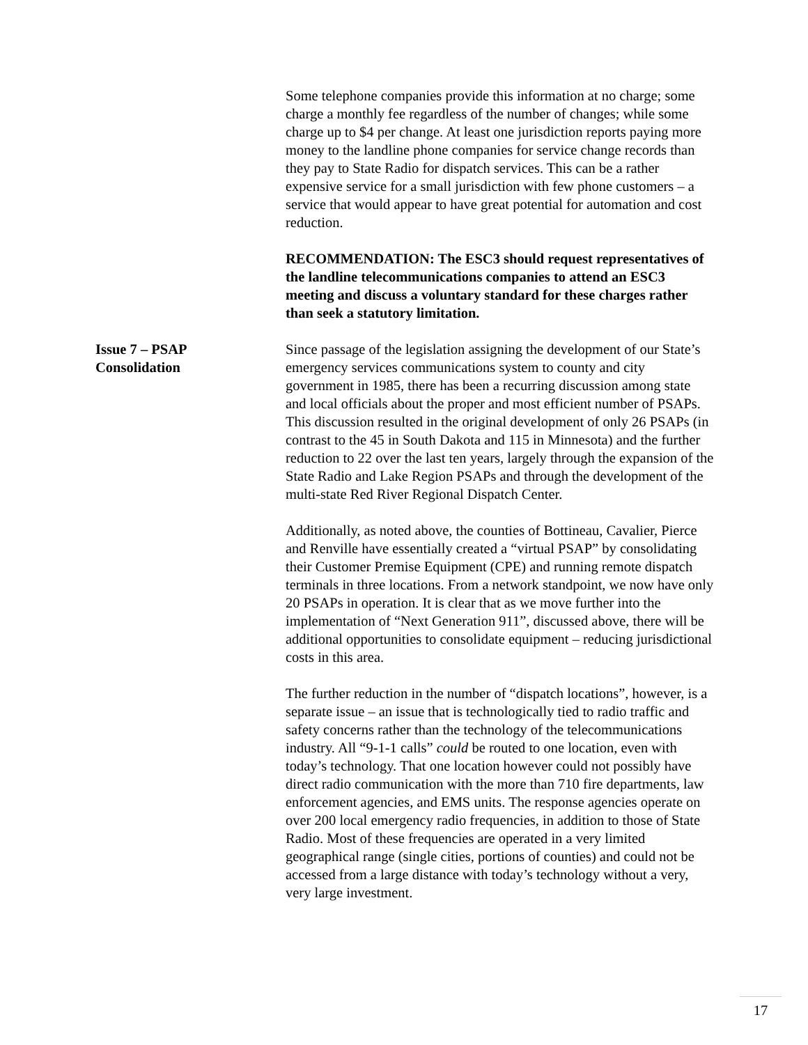Some telephone companies provide this information at no charge; some charge a monthly fee regardless of the number of changes; while some charge up to $4 per change. At least one jurisdiction reports paying more money to the landline phone companies for service change records than they pay to State Radio for dispatch services. This can be a rather expensive service for a small jurisdiction with few phone customers – a service that would appear to have great potential for automation and cost reduction.
RECOMMENDATION: The ESC3 should request representatives of the landline telecommunications companies to attend an ESC3 meeting and discuss a voluntary standard for these charges rather than seek a statutory limitation.
Issue 7 – PSAP
Consolidation
Since passage of the legislation assigning the development of our State’s emergency services communications system to county and city government in 1985, there has been a recurring discussion among state and local officials about the proper and most efficient number of PSAPs. This discussion resulted in the original development of only 26 PSAPs (in contrast to the 45 in South Dakota and 115 in Minnesota) and the further reduction to 22 over the last ten years, largely through the expansion of the State Radio and Lake Region PSAPs and through the development of the multi-state Red River Regional Dispatch Center.
Additionally, as noted above, the counties of Bottineau, Cavalier, Pierce and Renville have essentially created a “virtual PSAP” by consolidating their Customer Premise Equipment (CPE) and running remote dispatch terminals in three locations. From a network standpoint, we now have only 20 PSAPs in operation. It is clear that as we move further into the implementation of “Next Generation 911”, discussed above, there will be additional opportunities to consolidate equipment – reducing jurisdictional costs in this area.
The further reduction in the number of “dispatch locations”, however, is a separate issue – an issue that is technologically tied to radio traffic and safety concerns rather than the technology of the telecommunications industry. All “9-1-1 calls” could be routed to one location, even with today’s technology. That one location however could not possibly have direct radio communication with the more than 710 fire departments, law enforcement agencies, and EMS units. The response agencies operate on over 200 local emergency radio frequencies, in addition to those of State Radio. Most of these frequencies are operated in a very limited geographical range (single cities, portions of counties) and could not be accessed from a large distance with today’s technology without a very, very large investment.
17